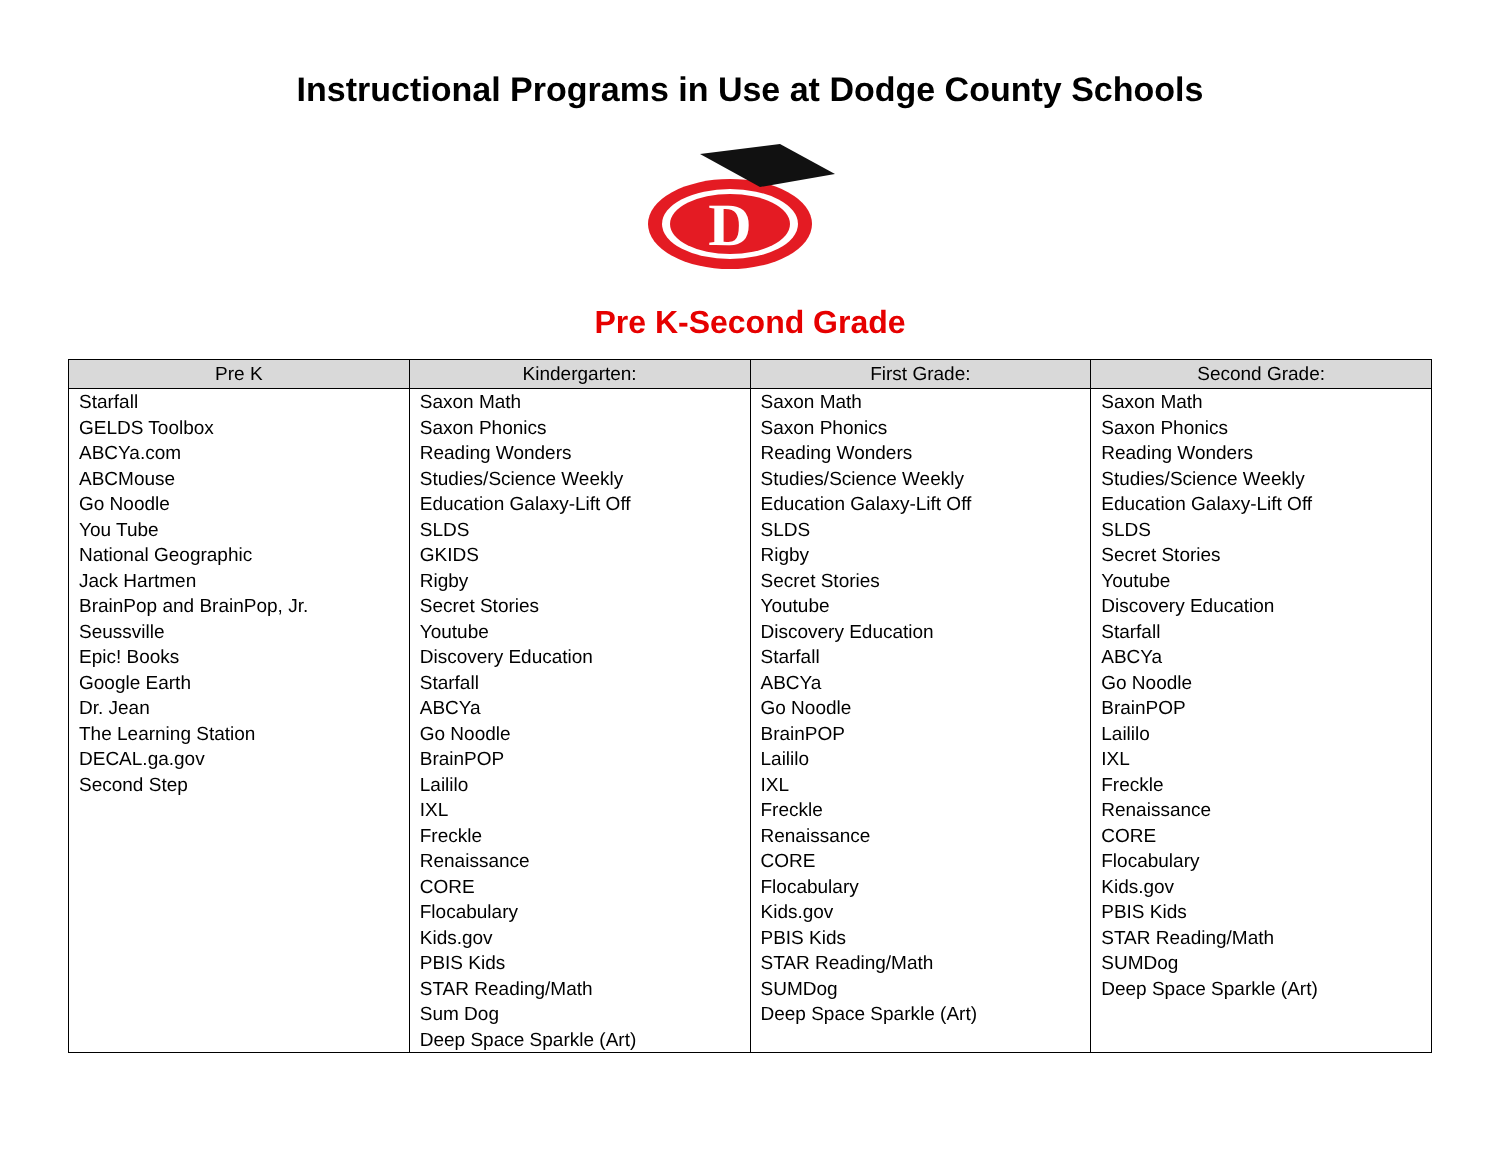Instructional Programs in Use at Dodge County Schools
D
Pre K-Second Grade
| Pre K | Kindergarten: | First Grade: | Second Grade: |
| --- | --- | --- | --- |
| Starfall GELDS Toolbox ABCYa.com ABCMouse Go Noodle You Tube National Geographic Jack Hartmen BrainPop and BrainPop, Jr. Seussville Epic! Books Google Earth Dr. Jean The Learning Station DECAL.ga.gov Second Step | Saxon Math Saxon Phonics Reading Wonders Studies/Science Weekly Education Galaxy-Lift Off SLDS GKIDS Rigby Secret Stories Youtube Discovery Education Starfall ABCYa Go Noodle BrainPOP Laililo IXL Freckle Renaissance CORE Flocabulary Kids.gov PBIS Kids STAR Reading/Math Sum Dog Deep Space Sparkle (Art) | Saxon Math Saxon Phonics Reading Wonders Studies/Science Weekly Education Galaxy-Lift Off SLDS Rigby Secret Stories Youtube Discovery Education Starfall ABCYa Go Noodle BrainPOP Laililo IXL Freckle Renaissance CORE Flocabulary Kids.gov PBIS Kids STAR Reading/Math SUMDog Deep Space Sparkle (Art) | Saxon Math Saxon Phonics Reading Wonders Studies/Science Weekly Education Galaxy-Lift Off SLDS Secret Stories Youtube Discovery Education Starfall ABCYa Go Noodle BrainPOP Laililo IXL Freckle Renaissance CORE Flocabulary Kids.gov PBIS Kids STAR Reading/Math SUMDog Deep Space Sparkle (Art) |